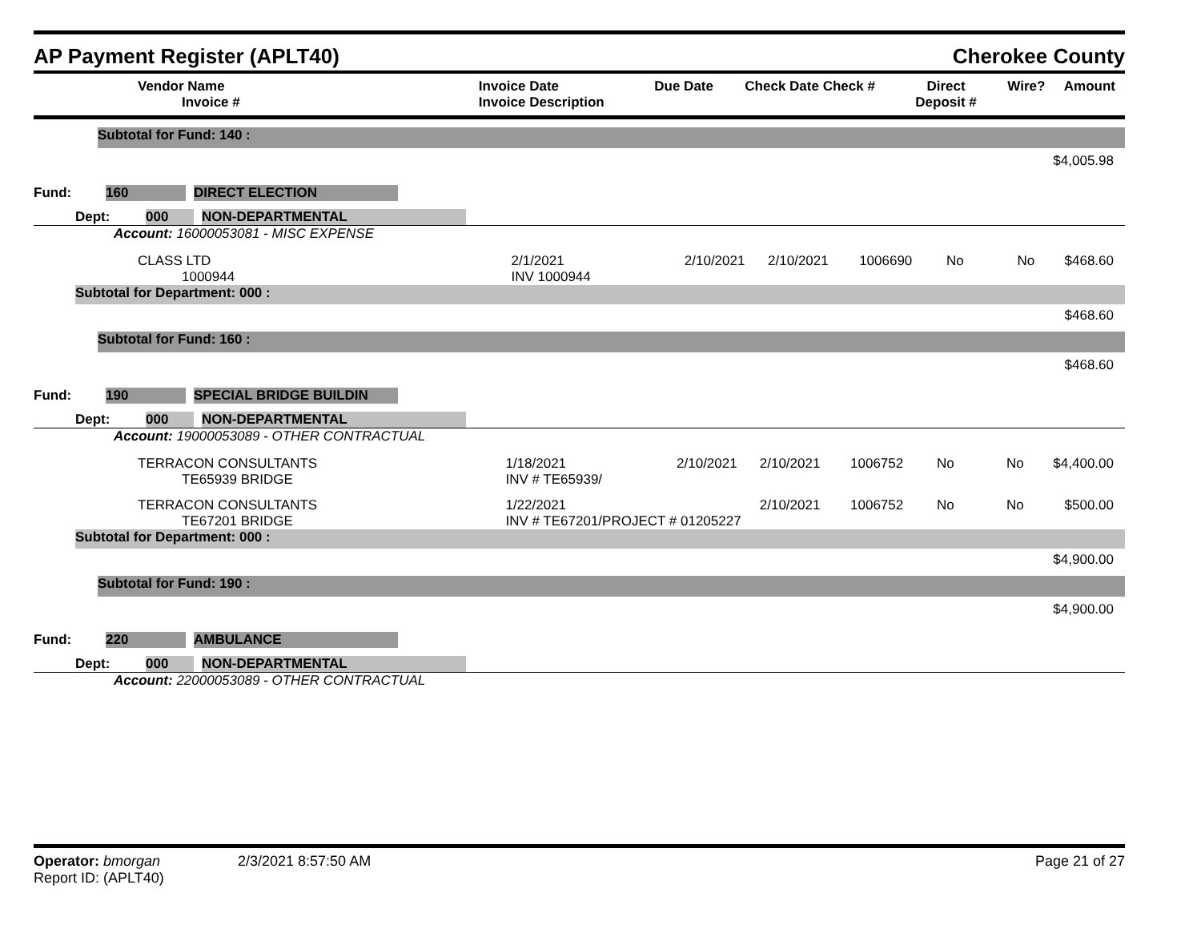AP Payment Register (APLT40) Cherokee County
| Vendor Name Invoice # | Invoice Date Invoice Description | Due Date | Check Date Check # | Direct Deposit # | Wire? | Amount |
| --- | --- | --- | --- | --- | --- | --- |
Subtotal for Fund: 140 :
$4,005.98
| Fund: | 160 | | DIRECT ELECTION | |
| Dept: | 000 | | NON-DEPARTMENTAL | |
Account: 16000053081 - MISC EXPENSE
| CLASS LTD 1000944 | 2/1/2021 INV 1000944 | 2/10/2021 | 2/10/2021 | 1006690 | No | No | $468.60 |
Subtotal for Department: 000 :
$468.60
Subtotal for Fund: 160 :
$468.60
| Fund: | 190 | | SPECIAL BRIDGE BUILDIN | |
| Dept: | 000 | | NON-DEPARTMENTAL | |
Account: 19000053089 - OTHER CONTRACTUAL
| TERRACON CONSULTANTS TE65939 BRIDGE | 1/18/2021 INV # TE65939/ | 2/10/2021 | 2/10/2021 | 1006752 | No | No | $4,400.00 |
| TERRACON CONSULTANTS TE67201 BRIDGE | 1/22/2021 INV # TE67201/PROJECT # 01205227 | | 2/10/2021 | 1006752 | No | No | $500.00 |
Subtotal for Department: 000 :
$4,900.00
Subtotal for Fund: 190 :
$4,900.00
| Fund: | 220 | | AMBULANCE | |
| Dept: | 000 | | NON-DEPARTMENTAL | |
Account: 22000053089 - OTHER CONTRACTUAL
Operator: bmorgan 2/3/2021 8:57:50 AM Page 21 of 27
Report ID: (APLT40)